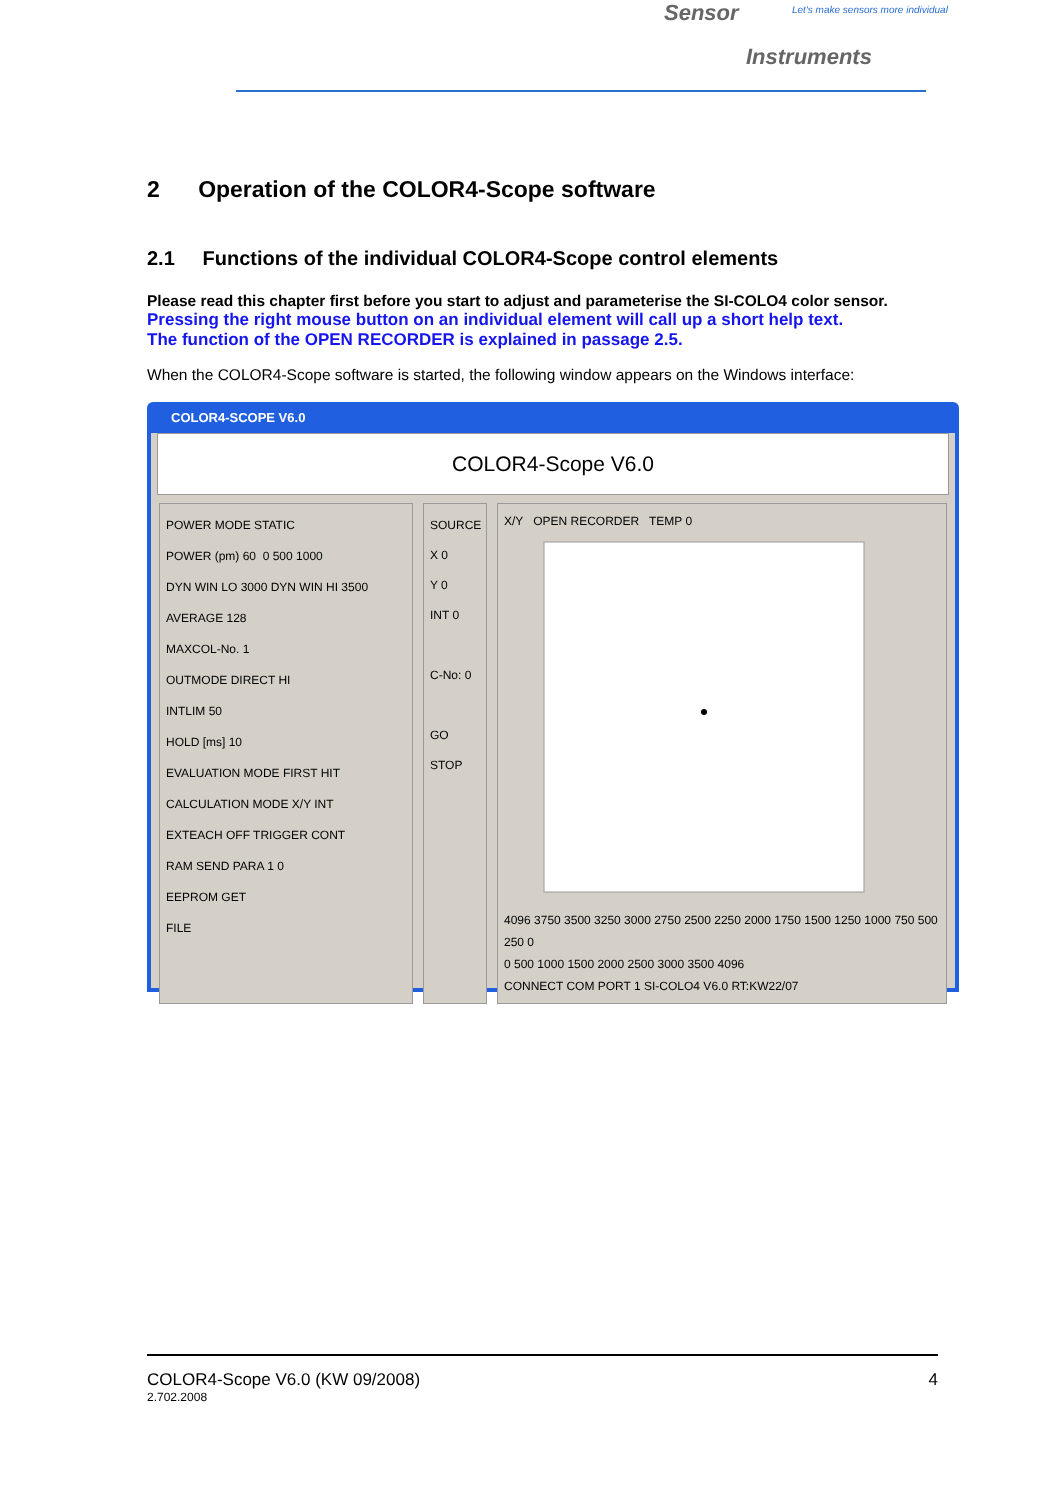Sensor
Let's make sensors more individual
Instruments
2 Operation of the COLOR4-Scope software
2.1 Functions of the individual COLOR4-Scope control elements
Please read this chapter first before you start to adjust and parameterise the SI-COLO4 color sensor.
Pressing the right mouse button on an individual element will call up a short help text.
The function of the OPEN RECORDER is explained in passage 2.5.
When the COLOR4-Scope software is started, the following window appears on the Windows interface:
COLOR4-SCOPE V6.0
COLOR4-Scope V6.0
POWER MODE STATIC
POWER (pm) 60 0 500 1000
DYN WIN LO 3000 DYN WIN HI 3500
AVERAGE 128
MAXCOL-No. 1
OUTMODE DIRECT HI
INTLIM 50
HOLD [ms] 10
EVALUATION MODE FIRST HIT
CALCULATION MODE X/Y INT
EXTEACH OFF TRIGGER CONT
RAM SEND PARA 1 0
EEPROM GET
FILE
SOURCE
X 0
Y 0
INT 0
C-No: 0
GO
STOP
X/Y OPEN RECORDER TEMP 0
4096 3750 3500 3250 3000 2750 2500 2250 2000 1750 1500 1250 1000 750 500 250 0
0 500 1000 1500 2000 2500 3000 3500 4096
CONNECT COM PORT 1 SI-COLO4 V6.0 RT:KW22/07
COLOR4-Scope V6.0 (KW 09/2008) 4
2.702.2008